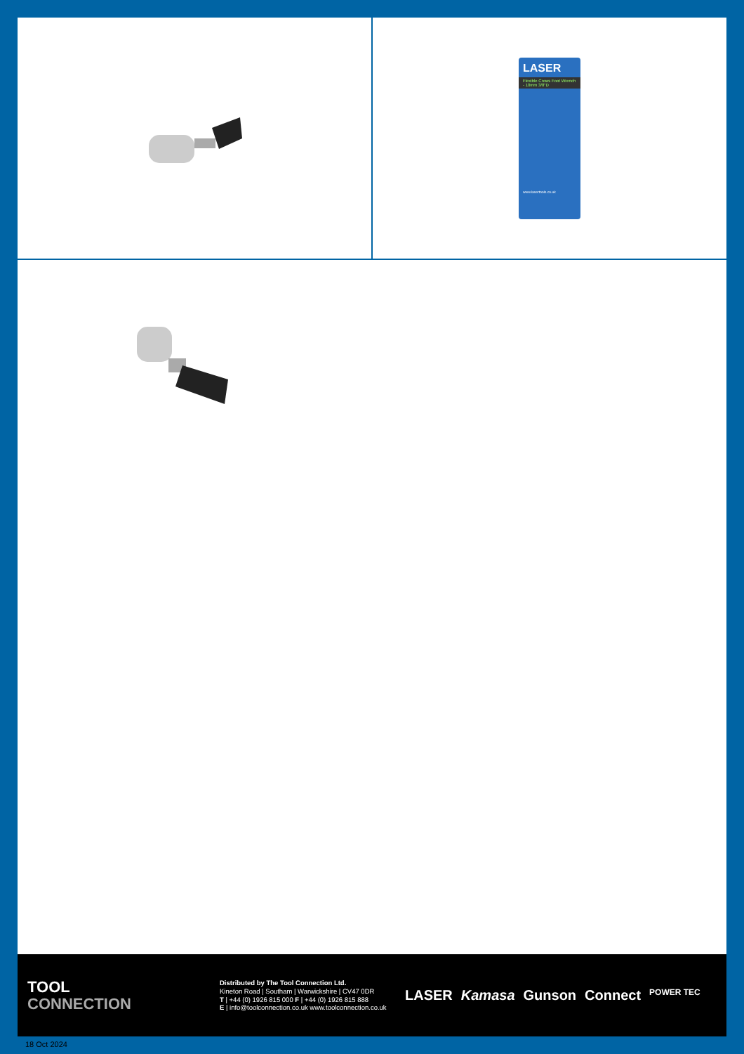LASER
Flexible Crows Foot Wrench - 10mm 3/8"D
www.lasertools.co.uk
TOOL
CONNECTION
Distributed by The Tool Connection Ltd.
Kineton Road | Southam | Warwickshire | CV47 0DR
T | +44 (0) 1926 815 000 F | +44 (0) 1926 815 888
E | info@toolconnection.co.uk www.toolconnection.co.uk
LASER Kamasa Gunson Connect POWER TEC
18 Oct 2024